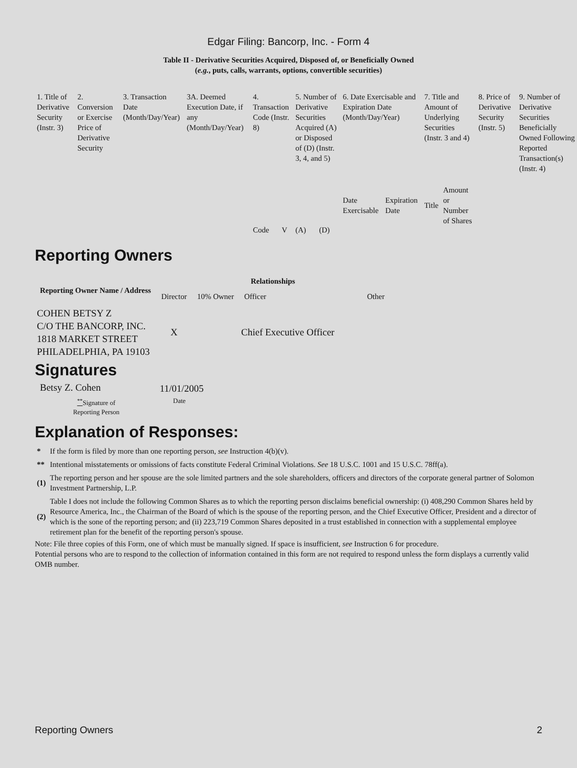Edgar Filing: Bancorp, Inc. - Form 4
Table II - Derivative Securities Acquired, Disposed of, or Beneficially Owned
(e.g., puts, calls, warrants, options, convertible securities)
| 1. Title of Derivative Security (Instr. 3) | 2. Conversion or Exercise Price of Derivative Security | 3. Transaction Date (Month/Day/Year) | 3A. Deemed Execution Date, if any (Month/Day/Year) | 4. Transaction Code (Instr. 8) | | 5. Number of Derivative Securities Acquired (A) or Disposed of (D) (Instr. 3, 4, and 5) | | 6. Date Exercisable and Expiration Date (Month/Day/Year) | | 7. Title and Amount of Underlying Securities (Instr. 3 and 4) | | 8. Price of Derivative Security (Instr. 5) | 9. Number of Derivative Securities Beneficially Owned Following Reported Transaction(s) (Instr. 4) |
| --- | --- | --- | --- | --- | --- | --- | --- | --- | --- | --- | --- | --- | --- |
| | | | | Code | V | (A) | (D) | Date Exercisable | Expiration Date | Title | Amount or Number of Shares | | |
Reporting Owners
| Reporting Owner Name / Address | Relationships | | | |
| --- | --- | --- | --- | --- |
| | Director | 10% Owner | Officer | Other |
| COHEN BETSY Z C/O THE BANCORP, INC. 1818 MARKET STREET PHILADELPHIA, PA 19103 | X | | Chief Executive Officer | |
Signatures
| Betsy Z. Cohen | 11/01/2005 |
| <sup>**</sup> Signature of Reporting Person | Date |
Explanation of Responses:
| * | If the form is filed by more than one reporting person, see Instruction 4(b)(v). |
| ** | Intentional misstatements or omissions of facts constitute Federal Criminal Violations. See 18 U.S.C. 1001 and 15 U.S.C. 78ff(a). |
| (1) | The reporting person and her spouse are the sole limited partners and the sole shareholders, officers and directors of the corporate general partner of Solomon Investment Partnership, L.P. |
| (2) | Table I does not include the following Common Shares as to which the reporting person disclaims beneficial ownership: (i) 408,290 Common Shares held by Resource America, Inc., the Chairman of the Board of which is the spouse of the reporting person, and the Chief Executive Officer, President and a director of which is the sone of the reporting person; and (ii) 223,719 Common Shares deposited in a trust established in connection with a supplemental employee retirement plan for the benefit of the reporting person's spouse. |
Note: File three copies of this Form, one of which must be manually signed. If space is insufficient, see Instruction 6 for procedure.
Potential persons who are to respond to the collection of information contained in this form are not required to respond unless the form displays a currently valid OMB number.
Reporting Owners 2